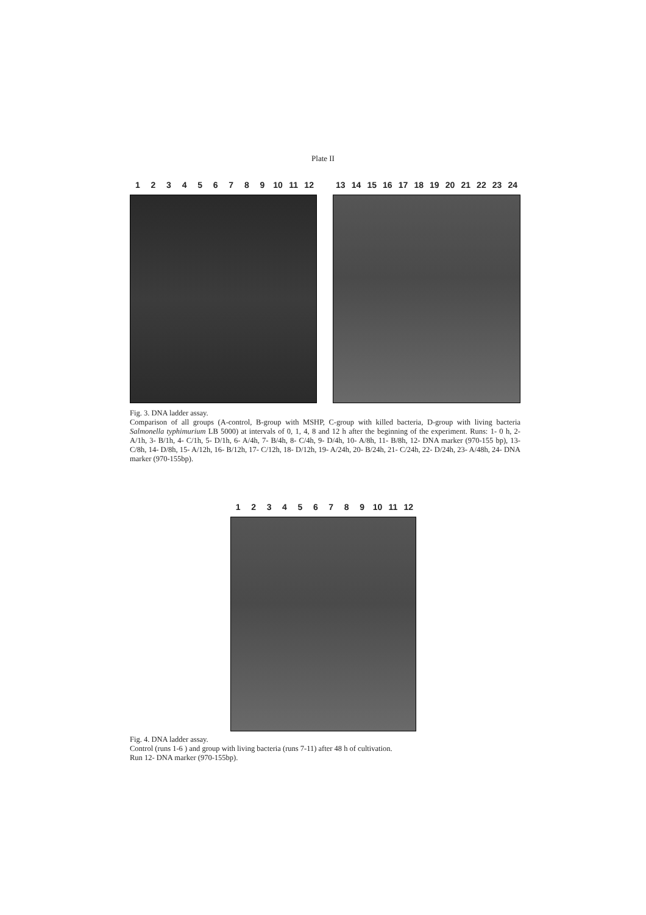Plate II
123456789 10 11 12 13 14 15 16 17 18 19 20 21 22 23 24
Fig. 3. DNA ladder assay.
Comparison of all groups (A-control, B-group with MSHP, C-group with killed bacteria, D-group with living bacteria Salmonella typhimurium LB 5000) at intervals of 0, 1, 4, 8 and 12 h after the beginning of the experiment. Runs: 1- 0 h, 2- A/1h, 3- B/1h, 4- C/1h, 5- D/1h, 6- A/4h, 7- B/4h, 8- C/4h, 9- D/4h, 10- A/8h, 11- B/8h, 12- DNA marker (970-155 bp), 13- C/8h, 14- D/8h, 15- A/12h, 16- B/12h, 17- C/12h, 18- D/12h, 19- A/24h, 20- B/24h, 21- C/24h, 22- D/24h, 23- A/48h, 24- DNA marker (970-155bp).
123456789 10 11 12
Fig. 4. DNA ladder assay.
Control (runs 1-6 ) and group with living bacteria (runs 7-11) after 48 h of cultivation.
Run 12- DNA marker (970-155bp).